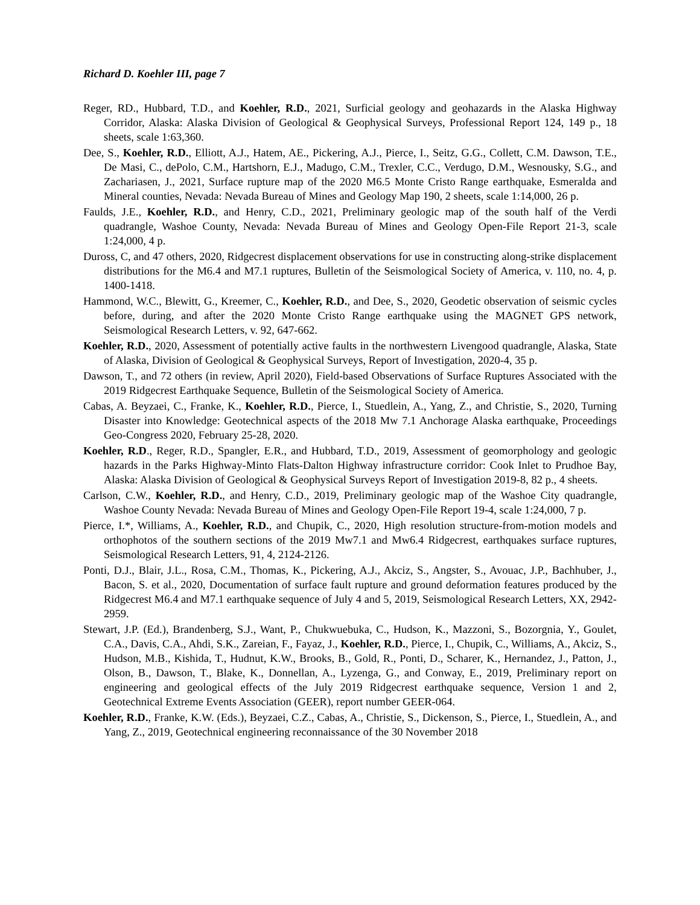Richard D. Koehler III, page 7
Reger, RD., Hubbard, T.D., and Koehler, R.D., 2021, Surficial geology and geohazards in the Alaska Highway Corridor, Alaska: Alaska Division of Geological & Geophysical Surveys, Professional Report 124, 149 p., 18 sheets, scale 1:63,360.
Dee, S., Koehler, R.D., Elliott, A.J., Hatem, AE., Pickering, A.J., Pierce, I., Seitz, G.G., Collett, C.M. Dawson, T.E., De Masi, C., dePolo, C.M., Hartshorn, E.J., Madugo, C.M., Trexler, C.C., Verdugo, D.M., Wesnousky, S.G., and Zachariasen, J., 2021, Surface rupture map of the 2020 M6.5 Monte Cristo Range earthquake, Esmeralda and Mineral counties, Nevada: Nevada Bureau of Mines and Geology Map 190, 2 sheets, scale 1:14,000, 26 p.
Faulds, J.E., Koehler, R.D., and Henry, C.D., 2021, Preliminary geologic map of the south half of the Verdi quadrangle, Washoe County, Nevada: Nevada Bureau of Mines and Geology Open-File Report 21-3, scale 1:24,000, 4 p.
Duross, C, and 47 others, 2020, Ridgecrest displacement observations for use in constructing along-strike displacement distributions for the M6.4 and M7.1 ruptures, Bulletin of the Seismological Society of America, v. 110, no. 4, p. 1400-1418.
Hammond, W.C., Blewitt, G., Kreemer, C., Koehler, R.D., and Dee, S., 2020, Geodetic observation of seismic cycles before, during, and after the 2020 Monte Cristo Range earthquake using the MAGNET GPS network, Seismological Research Letters, v. 92, 647-662.
Koehler, R.D., 2020, Assessment of potentially active faults in the northwestern Livengood quadrangle, Alaska, State of Alaska, Division of Geological & Geophysical Surveys, Report of Investigation, 2020-4, 35 p.
Dawson, T., and 72 others (in review, April 2020), Field-based Observations of Surface Ruptures Associated with the 2019 Ridgecrest Earthquake Sequence, Bulletin of the Seismological Society of America.
Cabas, A. Beyzaei, C., Franke, K., Koehler, R.D., Pierce, I., Stuedlein, A., Yang, Z., and Christie, S., 2020, Turning Disaster into Knowledge: Geotechnical aspects of the 2018 Mw 7.1 Anchorage Alaska earthquake, Proceedings Geo-Congress 2020, February 25-28, 2020.
Koehler, R.D., Reger, R.D., Spangler, E.R., and Hubbard, T.D., 2019, Assessment of geomorphology and geologic hazards in the Parks Highway-Minto Flats-Dalton Highway infrastructure corridor: Cook Inlet to Prudhoe Bay, Alaska: Alaska Division of Geological & Geophysical Surveys Report of Investigation 2019-8, 82 p., 4 sheets.
Carlson, C.W., Koehler, R.D., and Henry, C.D., 2019, Preliminary geologic map of the Washoe City quadrangle, Washoe County Nevada: Nevada Bureau of Mines and Geology Open-File Report 19-4, scale 1:24,000, 7 p.
Pierce, I.*, Williams, A., Koehler, R.D., and Chupik, C., 2020, High resolution structure-from-motion models and orthophotos of the southern sections of the 2019 Mw7.1 and Mw6.4 Ridgecrest, earthquakes surface ruptures, Seismological Research Letters, 91, 4, 2124-2126.
Ponti, D.J., Blair, J.L., Rosa, C.M., Thomas, K., Pickering, A.J., Akciz, S., Angster, S., Avouac, J.P., Bachhuber, J., Bacon, S. et al., 2020, Documentation of surface fault rupture and ground deformation features produced by the Ridgecrest M6.4 and M7.1 earthquake sequence of July 4 and 5, 2019, Seismological Research Letters, XX, 2942-2959.
Stewart, J.P. (Ed.), Brandenberg, S.J., Want, P., Chukwuebuka, C., Hudson, K., Mazzoni, S., Bozorgnia, Y., Goulet, C.A., Davis, C.A., Ahdi, S.K., Zareian, F., Fayaz, J., Koehler, R.D., Pierce, I., Chupik, C., Williams, A., Akciz, S., Hudson, M.B., Kishida, T., Hudnut, K.W., Brooks, B., Gold, R., Ponti, D., Scharer, K., Hernandez, J., Patton, J., Olson, B., Dawson, T., Blake, K., Donnellan, A., Lyzenga, G., and Conway, E., 2019, Preliminary report on engineering and geological effects of the July 2019 Ridgecrest earthquake sequence, Version 1 and 2, Geotechnical Extreme Events Association (GEER), report number GEER-064.
Koehler, R.D., Franke, K.W. (Eds.), Beyzaei, C.Z., Cabas, A., Christie, S., Dickenson, S., Pierce, I., Stuedlein, A., and Yang, Z., 2019, Geotechnical engineering reconnaissance of the 30 November 2018